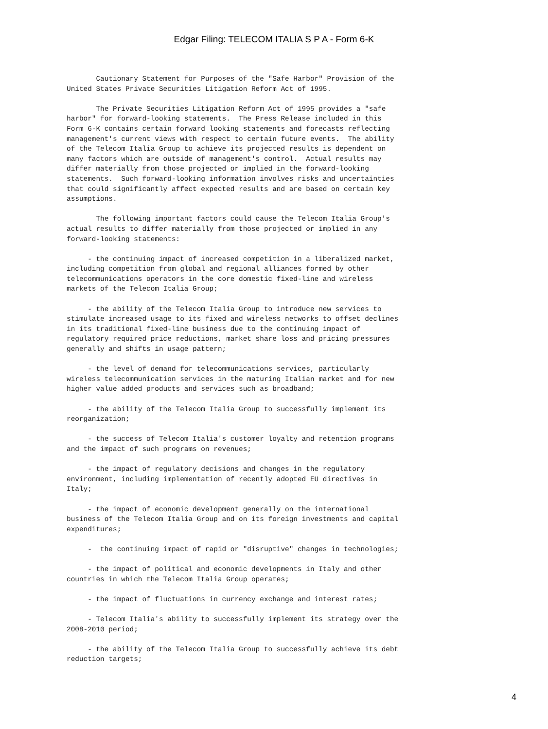Edgar Filing: TELECOM ITALIA S P A - Form 6-K
       Cautionary Statement for Purposes of the "Safe Harbor" Provision of the
United States Private Securities Litigation Reform Act of 1995.

       The Private Securities Litigation Reform Act of 1995 provides a "safe
harbor" for forward-looking statements.  The Press Release included in this
Form 6-K contains certain forward looking statements and forecasts reflecting
management's current views with respect to certain future events.  The ability
of the Telecom Italia Group to achieve its projected results is dependent on
many factors which are outside of management's control.  Actual results may
differ materially from those projected or implied in the forward-looking
statements.  Such forward-looking information involves risks and uncertainties
that could significantly affect expected results and are based on certain key
assumptions.

       The following important factors could cause the Telecom Italia Group's
actual results to differ materially from those projected or implied in any
forward-looking statements:

     - the continuing impact of increased competition in a liberalized market,
including competition from global and regional alliances formed by other
telecommunications operators in the core domestic fixed-line and wireless
markets of the Telecom Italia Group;

     - the ability of the Telecom Italia Group to introduce new services to
stimulate increased usage to its fixed and wireless networks to offset declines
in its traditional fixed-line business due to the continuing impact of
regulatory required price reductions, market share loss and pricing pressures
generally and shifts in usage pattern;

     - the level of demand for telecommunications services, particularly
wireless telecommunication services in the maturing Italian market and for new
higher value added products and services such as broadband;

     - the ability of the Telecom Italia Group to successfully implement its
reorganization;

     - the success of Telecom Italia's customer loyalty and retention programs
and the impact of such programs on revenues;

     - the impact of regulatory decisions and changes in the regulatory
environment, including implementation of recently adopted EU directives in
Italy;

     - the impact of economic development generally on the international
business of the Telecom Italia Group and on its foreign investments and capital
expenditures;

     -  the continuing impact of rapid or "disruptive" changes in technologies;

     - the impact of political and economic developments in Italy and other
countries in which the Telecom Italia Group operates;

     - the impact of fluctuations in currency exchange and interest rates;

     - Telecom Italia's ability to successfully implement its strategy over the
2008-2010 period;

     - the ability of the Telecom Italia Group to successfully achieve its debt
reduction targets;
4